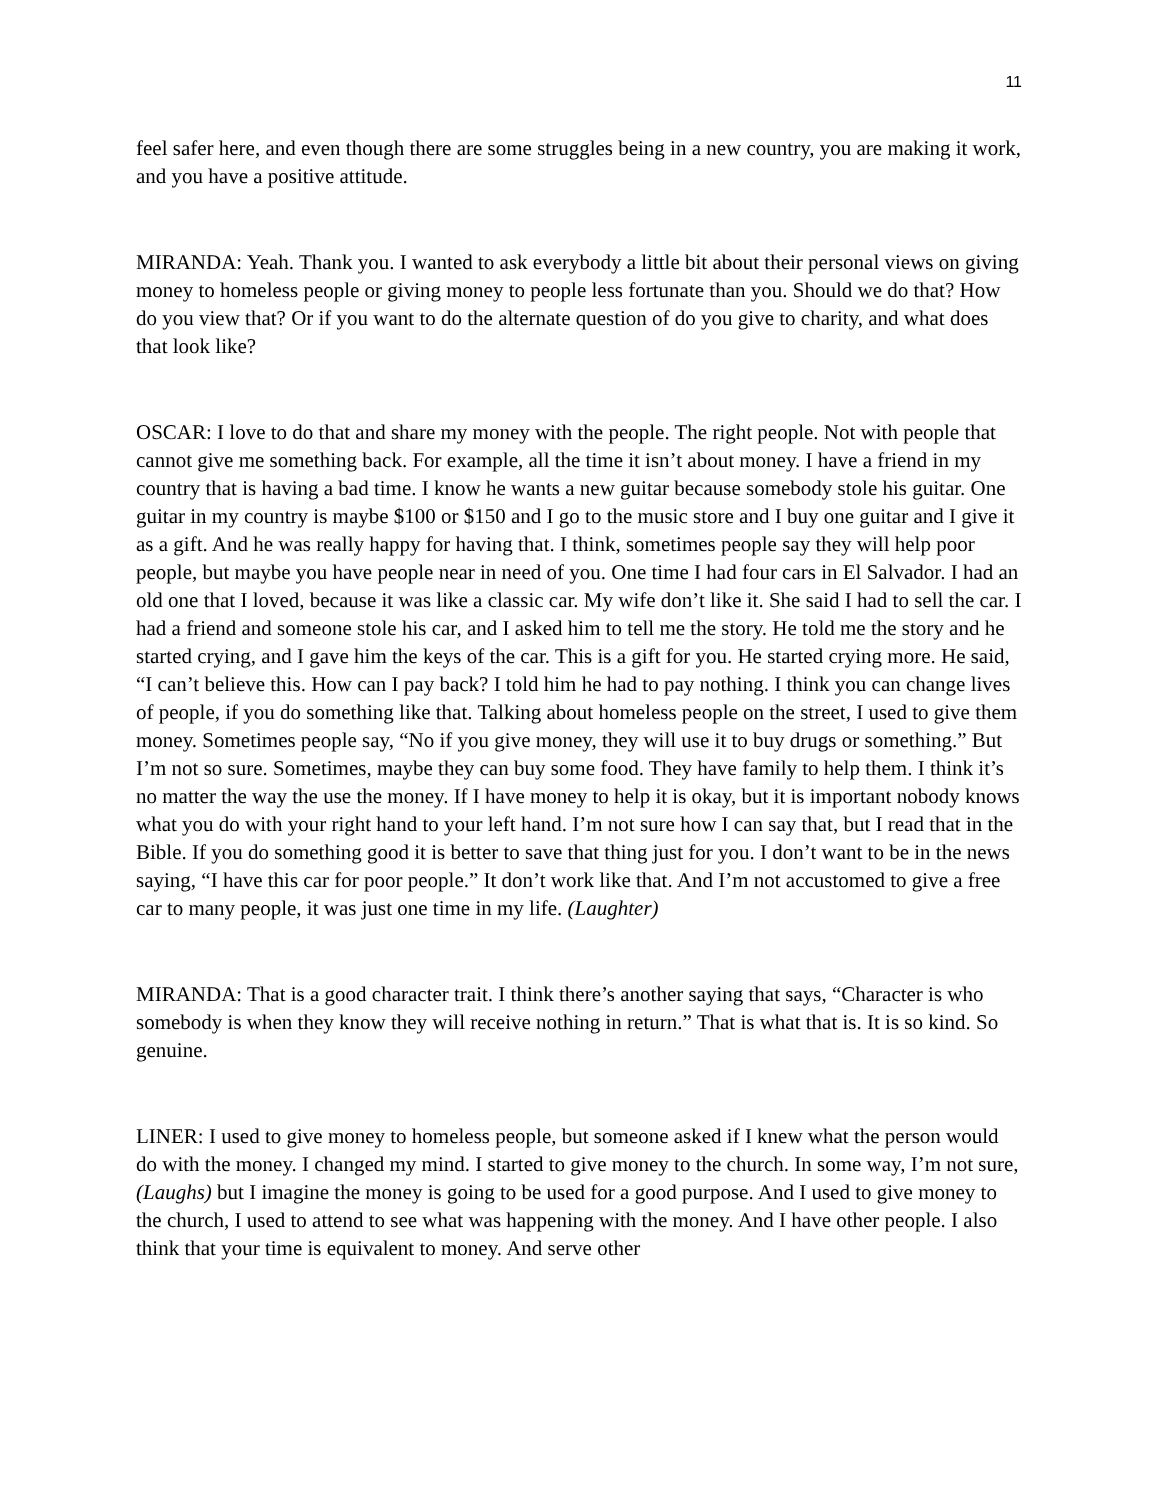11
feel safer here, and even though there are some struggles being in a new country, you are making it work, and you have a positive attitude.
MIRANDA: Yeah. Thank you. I wanted to ask everybody a little bit about their personal views on giving money to homeless people or giving money to people less fortunate than you. Should we do that? How do you view that? Or if you want to do the alternate question of do you give to charity, and what does that look like?
OSCAR: I love to do that and share my money with the people. The right people. Not with people that cannot give me something back. For example, all the time it isn’t about money. I have a friend in my country that is having a bad time. I know he wants a new guitar because somebody stole his guitar. One guitar in my country is maybe $100 or $150 and I go to the music store and I buy one guitar and I give it as a gift. And he was really happy for having that. I think, sometimes people say they will help poor people, but maybe you have people near in need of you. One time I had four cars in El Salvador. I had an old one that I loved, because it was like a classic car. My wife don’t like it. She said I had to sell the car. I had a friend and someone stole his car, and I asked him to tell me the story. He told me the story and he started crying, and I gave him the keys of the car. This is a gift for you. He started crying more. He said, “I can’t believe this. How can I pay back? I told him he had to pay nothing. I think you can change lives of people, if you do something like that. Talking about homeless people on the street, I used to give them money. Sometimes people say, “No if you give money, they will use it to buy drugs or something.” But I’m not so sure. Sometimes, maybe they can buy some food. They have family to help them. I think it’s no matter the way the use the money. If I have money to help it is okay, but it is important nobody knows what you do with your right hand to your left hand. I’m not sure how I can say that, but I read that in the Bible. If you do something good it is better to save that thing just for you. I don’t want to be in the news saying, “I have this car for poor people.” It don’t work like that. And I’m not accustomed to give a free car to many people, it was just one time in my life. (Laughter)
MIRANDA: That is a good character trait. I think there’s another saying that says, “Character is who somebody is when they know they will receive nothing in return.” That is what that is. It is so kind. So genuine.
LINER: I used to give money to homeless people, but someone asked if I knew what the person would do with the money. I changed my mind. I started to give money to the church. In some way, I’m not sure, (Laughs) but I imagine the money is going to be used for a good purpose. And I used to give money to the church, I used to attend to see what was happening with the money. And I have other people. I also think that your time is equivalent to money. And serve other